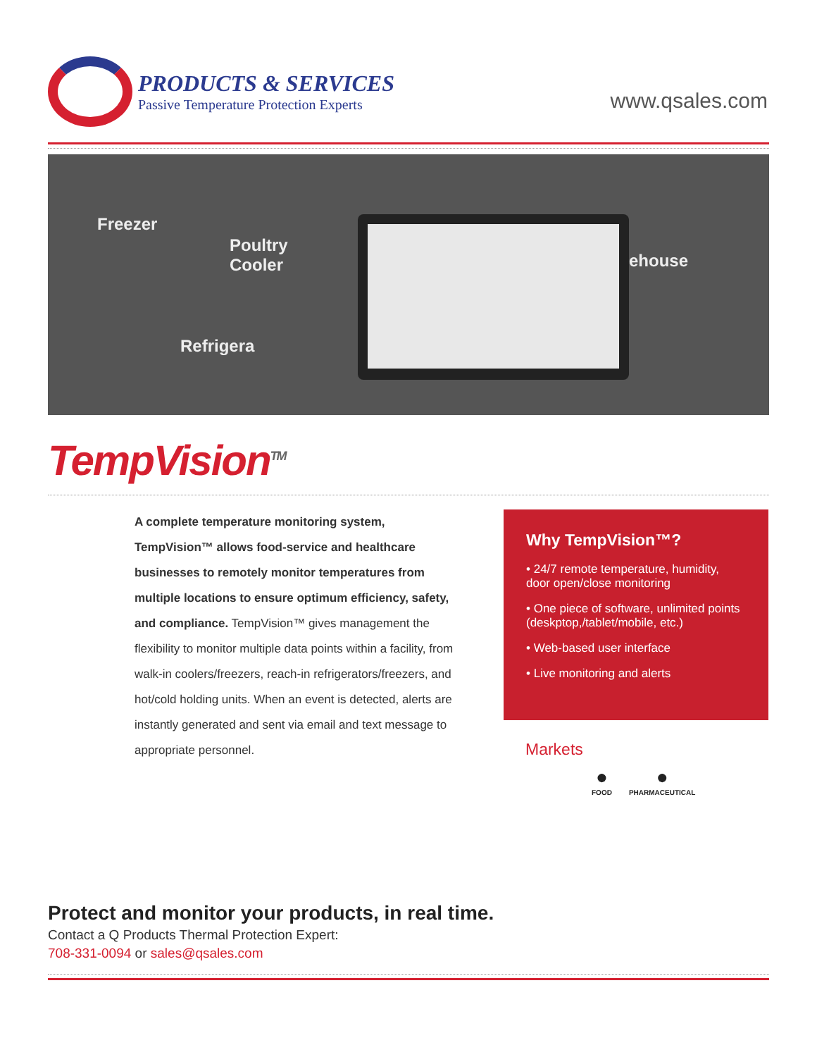PRODUCTS & SERVICES
Passive Temperature Protection Experts
www.qsales.com
Freezer
Poultry
Cooler
Refrigera
ehouse
TempVision<sup>TM</sup>
A complete temperature monitoring system, TempVision™ allows food-service and healthcare businesses to remotely monitor temperatures from multiple locations to ensure optimum efficiency, safety, and compliance. TempVision™ gives management the flexibility to monitor multiple data points within a facility, from walk-in coolers/freezers, reach-in refrigerators/freezers, and hot/cold holding units. When an event is detected, alerts are instantly generated and sent via email and text message to appropriate personnel.
Why TempVision™?
• 24/7 remote temperature, humidity, door open/close monitoring
• One piece of software, unlimited points (deskptop,/tablet/mobile, etc.)
• Web-based user interface
• Live monitoring and alerts
Markets
●
FOOD
●
PHARMACEUTICAL
Protect and monitor your products, in real time.
Contact a Q Products Thermal Protection Expert:
708-331-0094 or sales@qsales.com